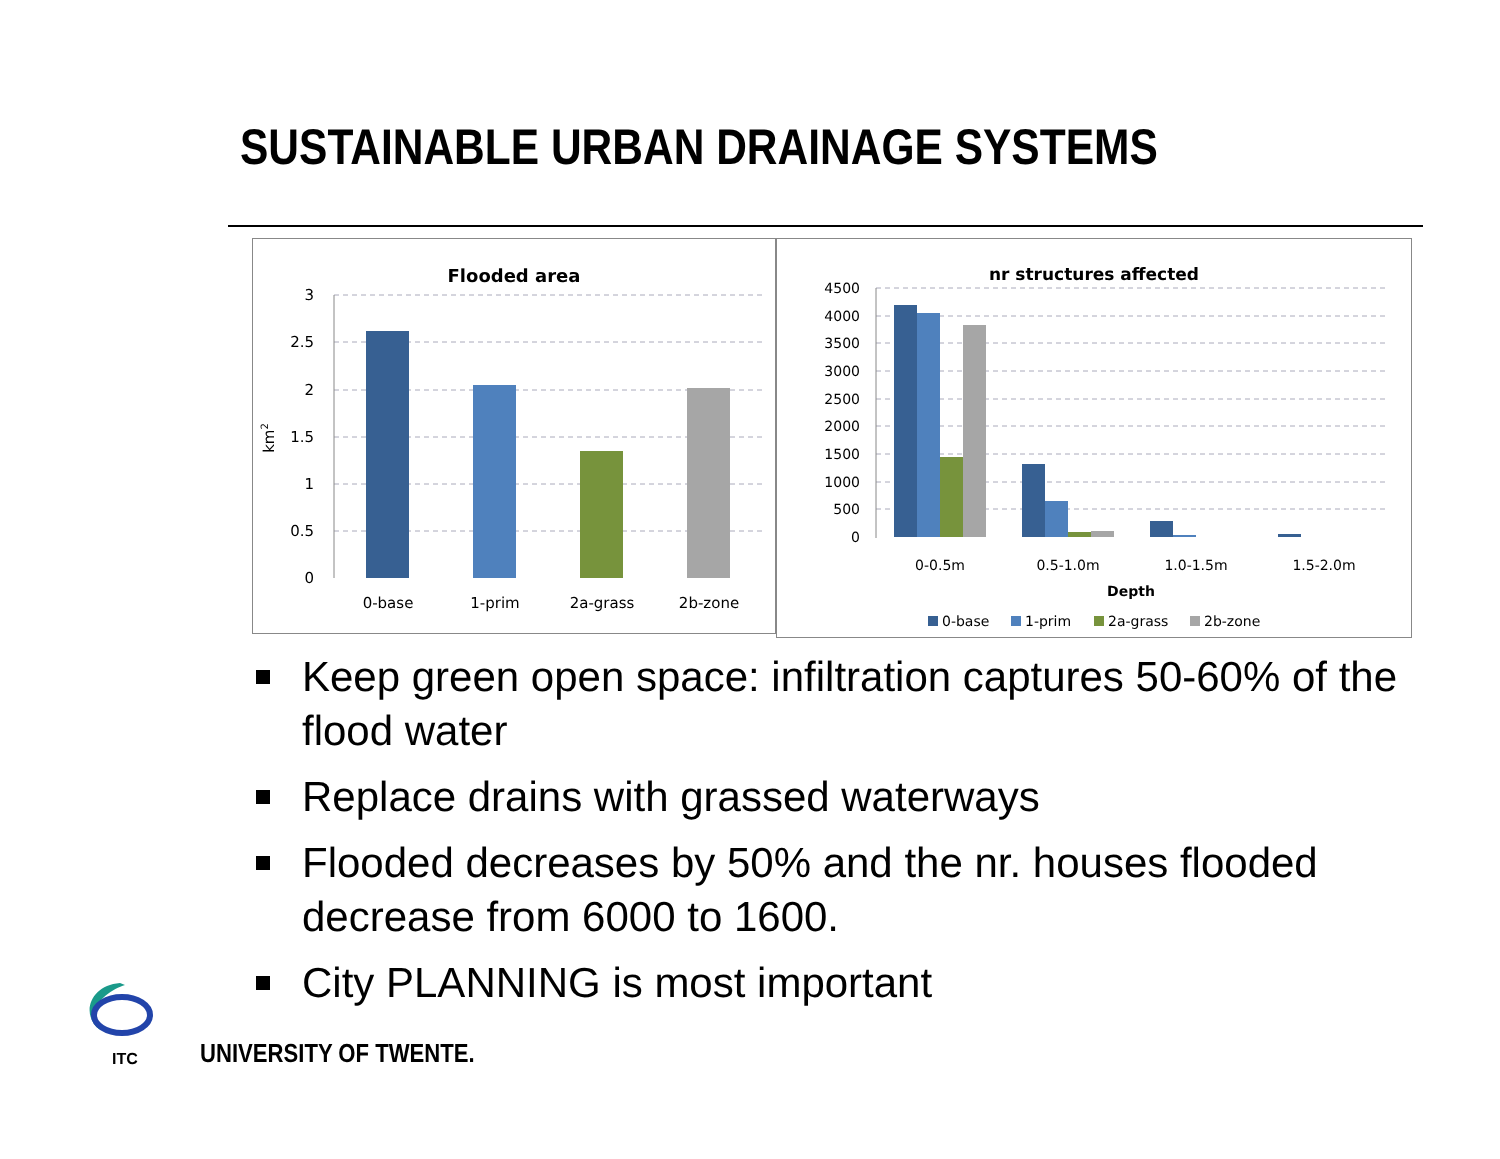SUSTAINABLE URBAN DRAINAGE SYSTEMS
Flooded area
3
2.5
2
1.5
1
0.5
0
km2
0-base
1-prim
2a-grass
2b-zone
nr structures affected
4500
4000
3500
3000
2500
2000
1500
1000
500
0
0-0.5m
0.5-1.0m
1.0-1.5m
1.5-2.0m
Depth
0-base
1-prim
2a-grass
2b-zone
Keep green open space: infiltration captures 50-60% of the flood water
Replace drains with grassed waterways
Flooded decreases by 50% and the nr. houses flooded decrease from 6000 to 1600.
City PLANNING is most important
ITC UNIVERSITY OF TWENTE.